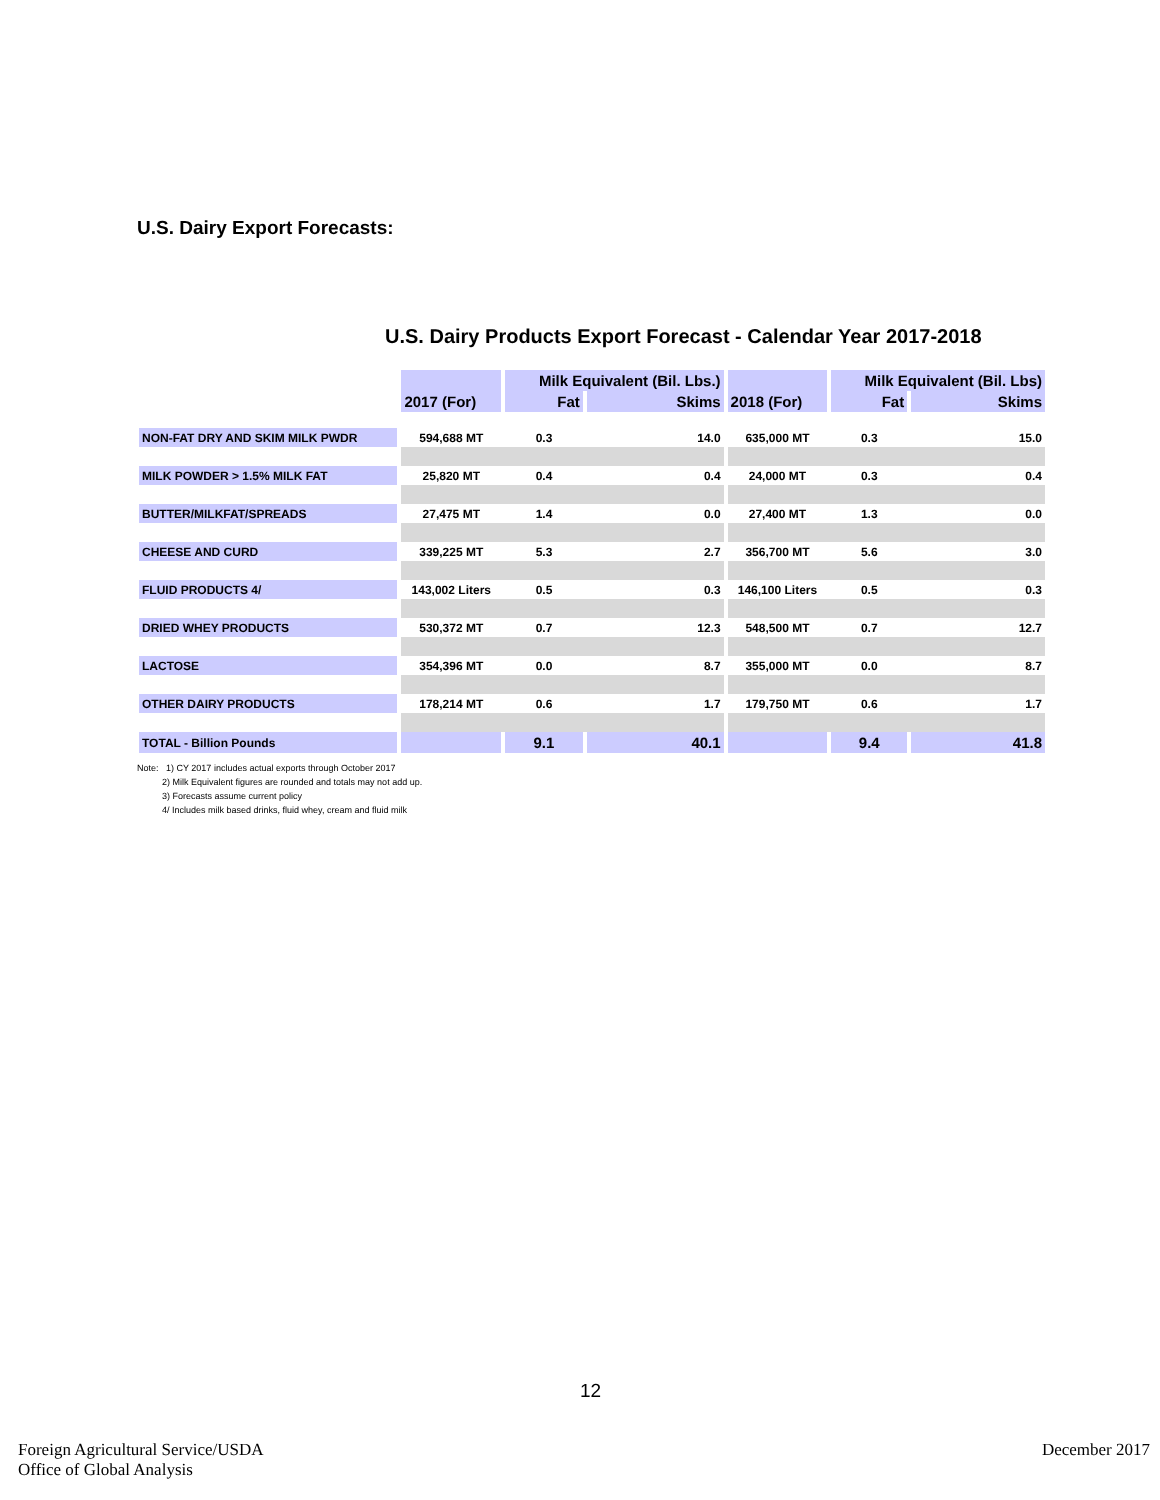U.S. Dairy Export Forecasts:
U.S. Dairy Products Export Forecast - Calendar Year 2017-2018
| | | Milk Equivalent (Bil. Lbs.) | | | Milk Equivalent (Bil. Lbs) | |
| --- | --- | --- | --- | --- | --- | --- |
| | 2017 (For) | Fat | Skims | 2018 (For) | Fat | Skims |
| NON-FAT DRY AND SKIM MILK PWDR | 594,688 MT | 0.3 | 14.0 | 635,000 MT | 0.3 | 15.0 |
| MILK POWDER > 1.5% MILK FAT | 25,820 MT | 0.4 | 0.4 | 24,000 MT | 0.3 | 0.4 |
| BUTTER/MILKFAT/SPREADS | 27,475 MT | 1.4 | 0.0 | 27,400 MT | 1.3 | 0.0 |
| CHEESE AND CURD | 339,225 MT | 5.3 | 2.7 | 356,700 MT | 5.6 | 3.0 |
| FLUID PRODUCTS 4/ | 143,002 Liters | 0.5 | 0.3 | 146,100 Liters | 0.5 | 0.3 |
| DRIED WHEY PRODUCTS | 530,372 MT | 0.7 | 12.3 | 548,500 MT | 0.7 | 12.7 |
| LACTOSE | 354,396 MT | 0.0 | 8.7 | 355,000 MT | 0.0 | 8.7 |
| OTHER DAIRY PRODUCTS | 178,214 MT | 0.6 | 1.7 | 179,750 MT | 0.6 | 1.7 |
| TOTAL - Billion Pounds | | 9.1 | 40.1 | | 9.4 | 41.8 |
Note: 1) CY 2017 includes actual exports through October 2017
2) Milk Equivalent figures are rounded and totals may not add up.
3) Forecasts assume current policy
4/ Includes milk based drinks, fluid whey, cream and fluid milk
12
Foreign Agricultural Service/USDA
Office of Global Analysis
December 2017